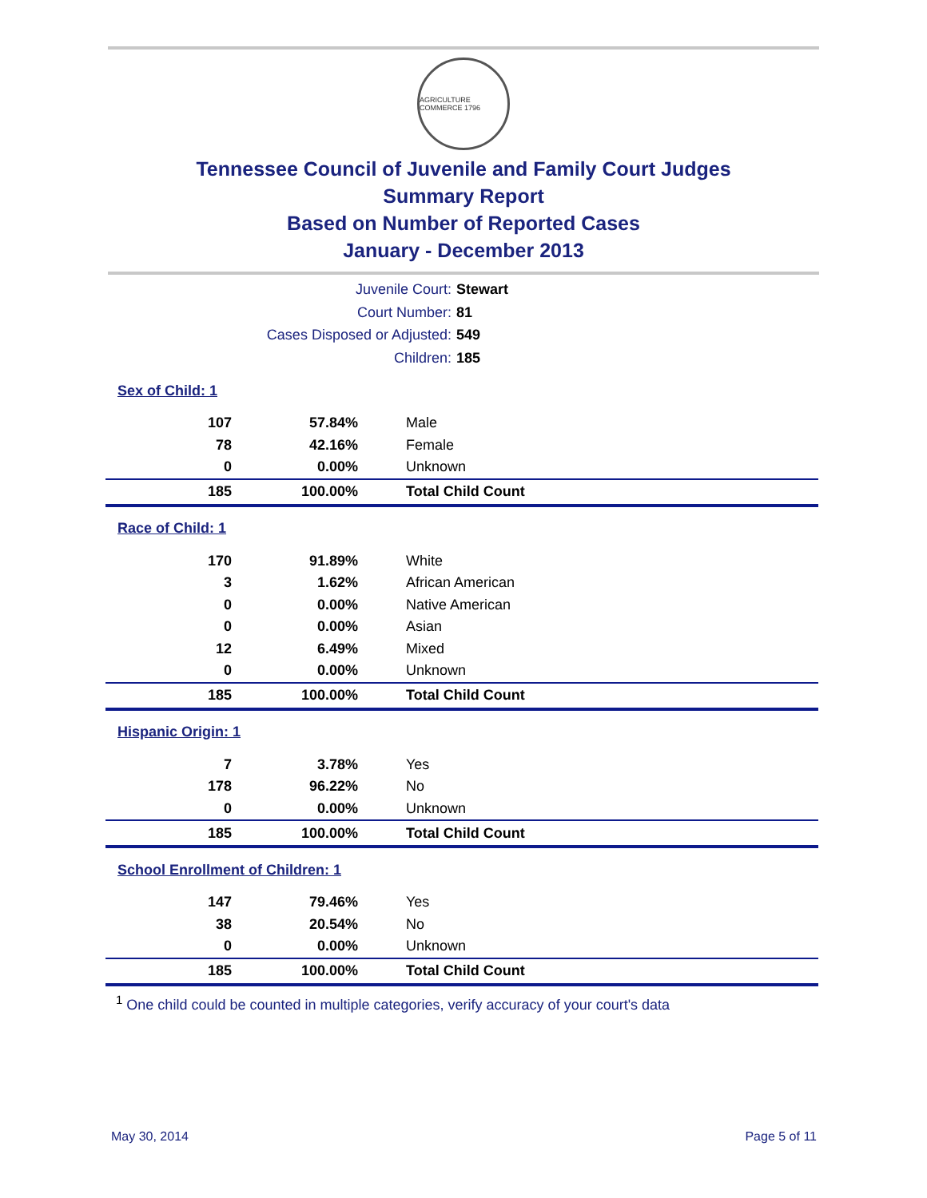AGRICULTURE COMMERCE 1796
Tennessee Council of Juvenile and Family Court Judges
Summary Report
Based on Number of Reported Cases
January - December 2013
Juvenile Court: Stewart
Court Number: 81
Cases Disposed or Adjusted: 549
Children: 185
| Sex of Child: 1 | | |
| 107 | 57.84% | Male |
| 78 | 42.16% | Female |
| 0 | 0.00% | Unknown |
| 185 | 100.00% | Total Child Count |
| Race of Child: 1 | | |
| 170 | 91.89% | White |
| 3 | 1.62% | African American |
| 0 | 0.00% | Native American |
| 0 | 0.00% | Asian |
| 12 | 6.49% | Mixed |
| 0 | 0.00% | Unknown |
| 185 | 100.00% | Total Child Count |
| Hispanic Origin: 1 | | |
| 7 | 3.78% | Yes |
| 178 | 96.22% | No |
| 0 | 0.00% | Unknown |
| 185 | 100.00% | Total Child Count |
| School Enrollment of Children: 1 | | |
| 147 | 79.46% | Yes |
| 38 | 20.54% | No |
| 0 | 0.00% | Unknown |
| 185 | 100.00% | Total Child Count |
<sup>1</sup> One child could be counted in multiple categories, verify accuracy of your court's data
May 30, 2014 Page 5 of 11